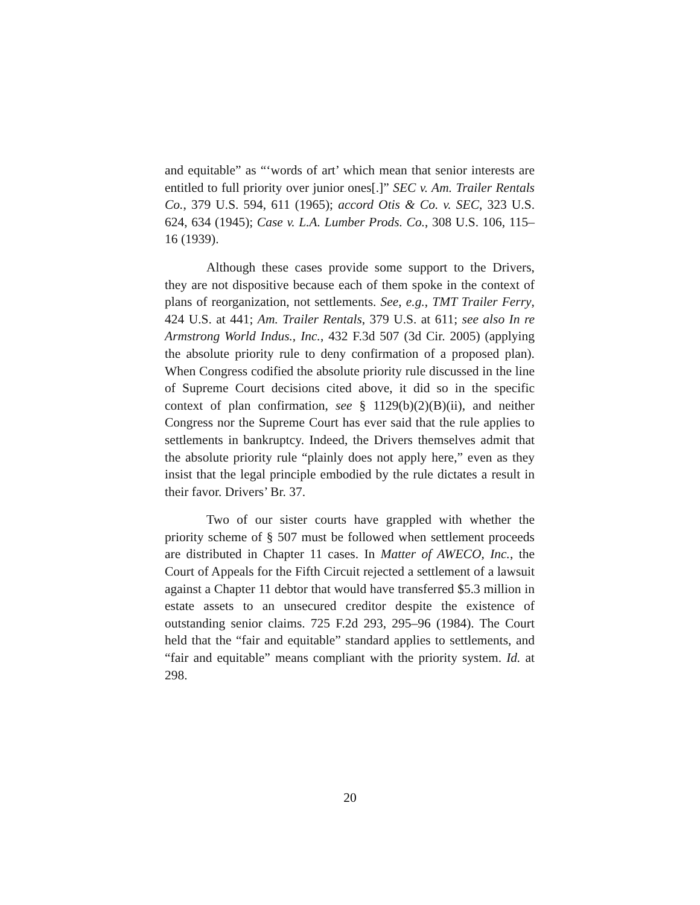and equitable” as “‘words of art’ which mean that senior interests are entitled to full priority over junior ones[.]” SEC v. Am. Trailer Rentals Co., 379 U.S. 594, 611 (1965); accord Otis & Co. v. SEC, 323 U.S. 624, 634 (1945); Case v. L.A. Lumber Prods. Co., 308 U.S. 106, 115–16 (1939).
Although these cases provide some support to the Drivers, they are not dispositive because each of them spoke in the context of plans of reorganization, not settlements. See, e.g., TMT Trailer Ferry, 424 U.S. at 441; Am. Trailer Rentals, 379 U.S. at 611; see also In re Armstrong World Indus., Inc., 432 F.3d 507 (3d Cir. 2005) (applying the absolute priority rule to deny confirmation of a proposed plan). When Congress codified the absolute priority rule discussed in the line of Supreme Court decisions cited above, it did so in the specific context of plan confirmation, see § 1129(b)(2)(B)(ii), and neither Congress nor the Supreme Court has ever said that the rule applies to settlements in bankruptcy. Indeed, the Drivers themselves admit that the absolute priority rule “plainly does not apply here,” even as they insist that the legal principle embodied by the rule dictates a result in their favor. Drivers’ Br. 37.
Two of our sister courts have grappled with whether the priority scheme of § 507 must be followed when settlement proceeds are distributed in Chapter 11 cases. In Matter of AWECO, Inc., the Court of Appeals for the Fifth Circuit rejected a settlement of a lawsuit against a Chapter 11 debtor that would have transferred $5.3 million in estate assets to an unsecured creditor despite the existence of outstanding senior claims. 725 F.2d 293, 295–96 (1984). The Court held that the “fair and equitable” standard applies to settlements, and “fair and equitable” means compliant with the priority system. Id. at 298.
20